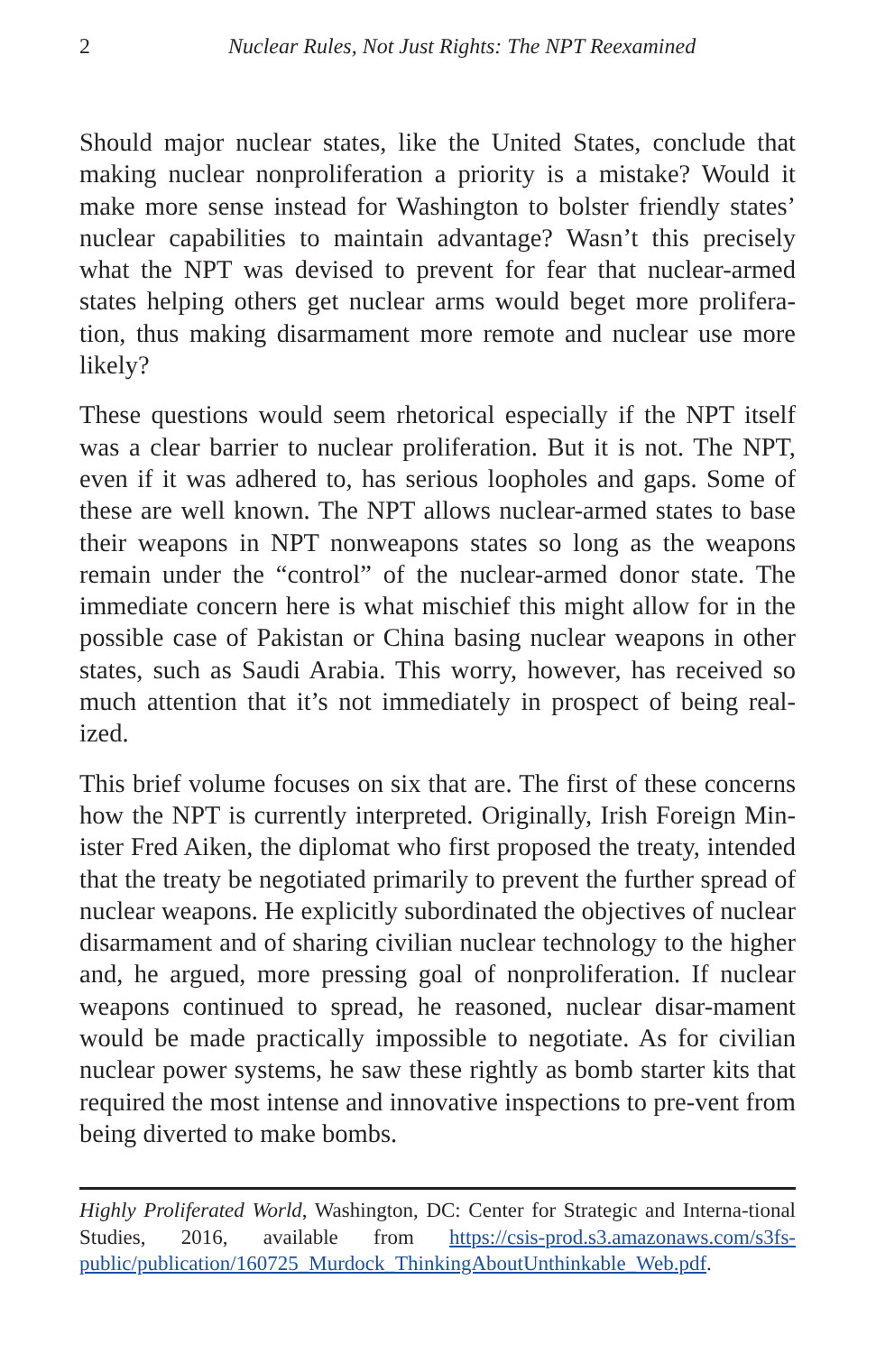2 Nuclear Rules, Not Just Rights: The NPT Reexamined
Should major nuclear states, like the United States, conclude that making nuclear nonproliferation a priority is a mistake? Would it make more sense instead for Washington to bolster friendly states’ nuclear capabilities to maintain advantage? Wasn’t this precisely what the NPT was devised to prevent for fear that nuclear-armed states helping others get nuclear arms would beget more prolifera-tion, thus making disarmament more remote and nuclear use more likely?
These questions would seem rhetorical especially if the NPT itself was a clear barrier to nuclear proliferation. But it is not. The NPT, even if it was adhered to, has serious loopholes and gaps. Some of these are well known. The NPT allows nuclear-armed states to base their weapons in NPT nonweapons states so long as the weapons remain under the “control” of the nuclear-armed donor state. The immediate concern here is what mischief this might allow for in the possible case of Pakistan or China basing nuclear weapons in other states, such as Saudi Arabia. This worry, however, has received so much attention that it’s not immediately in prospect of being real-ized.
This brief volume focuses on six that are. The first of these concerns how the NPT is currently interpreted. Originally, Irish Foreign Min-ister Fred Aiken, the diplomat who first proposed the treaty, intended that the treaty be negotiated primarily to prevent the further spread of nuclear weapons. He explicitly subordinated the objectives of nuclear disarmament and of sharing civilian nuclear technology to the higher and, he argued, more pressing goal of nonproliferation. If nuclear weapons continued to spread, he reasoned, nuclear disar-mament would be made practically impossible to negotiate. As for civilian nuclear power systems, he saw these rightly as bomb starter kits that required the most intense and innovative inspections to pre-vent from being diverted to make bombs.
Highly Proliferated World, Washington, DC: Center for Strategic and Interna-tional Studies, 2016, available from https://csis-prod.s3.amazonaws.com/s3fs-public/publication/160725_Murdock_ThinkingAboutUnthinkable_Web.pdf.